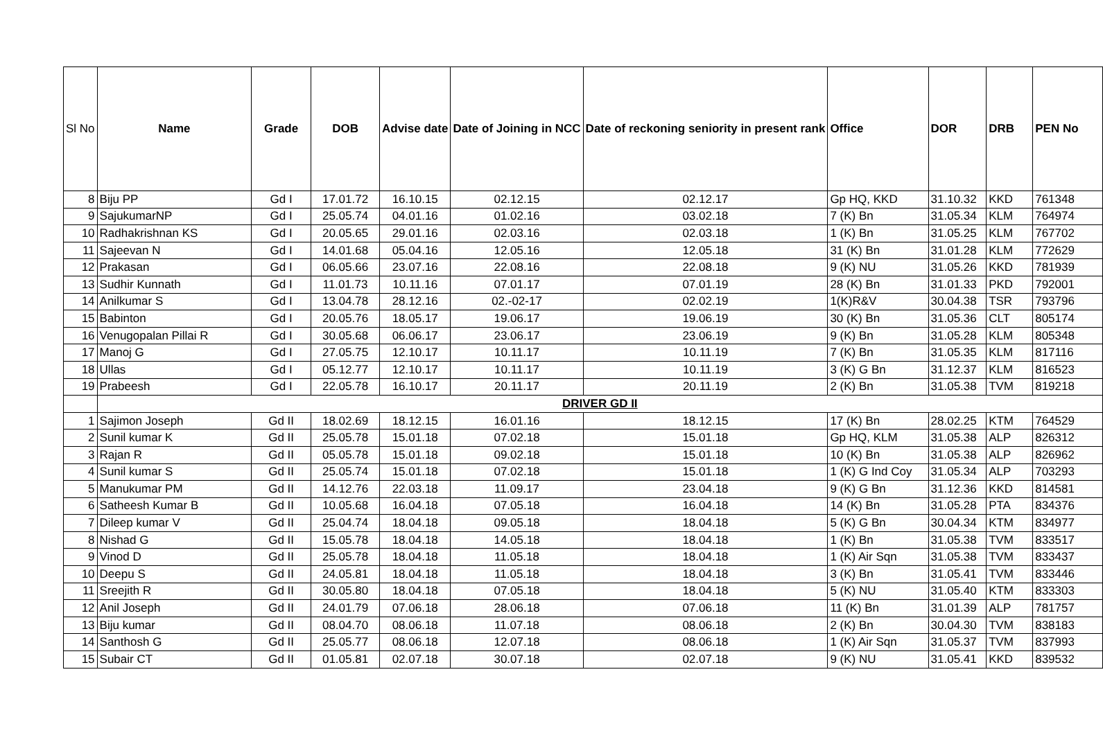| Sl No | Name | Grade | DOB | Advise date | Date of Joining in NCC | Date of reckoning seniority in present rank | Office | DOR | DRB | PEN No |
| --- | --- | --- | --- | --- | --- | --- | --- | --- | --- | --- |
| 8 | Biju PP | Gd I | 17.01.72 | 16.10.15 | 02.12.15 | 02.12.17 | Gp HQ, KKD | 31.10.32 | KKD | 761348 |
| 9 | SajukumarNP | Gd I | 25.05.74 | 04.01.16 | 01.02.16 | 03.02.18 | 7 (K) Bn | 31.05.34 | KLM | 764974 |
| 10 | Radhakrishnan KS | Gd I | 20.05.65 | 29.01.16 | 02.03.16 | 02.03.18 | 1 (K) Bn | 31.05.25 | KLM | 767702 |
| 11 | Sajeevan N | Gd I | 14.01.68 | 05.04.16 | 12.05.16 | 12.05.18 | 31 (K) Bn | 31.01.28 | KLM | 772629 |
| 12 | Prakasan | Gd I | 06.05.66 | 23.07.16 | 22.08.16 | 22.08.18 | 9 (K) NU | 31.05.26 | KKD | 781939 |
| 13 | Sudhir Kunnath | Gd I | 11.01.73 | 10.11.16 | 07.01.17 | 07.01.19 | 28 (K) Bn | 31.01.33 | PKD | 792001 |
| 14 | Anilkumar S | Gd I | 13.04.78 | 28.12.16 | 02.-02-17 | 02.02.19 | 1(K)R&V | 30.04.38 | TSR | 793796 |
| 15 | Babinton | Gd I | 20.05.76 | 18.05.17 | 19.06.17 | 19.06.19 | 30 (K) Bn | 31.05.36 | CLT | 805174 |
| 16 | Venugopalan Pillai R | Gd I | 30.05.68 | 06.06.17 | 23.06.17 | 23.06.19 | 9 (K) Bn | 31.05.28 | KLM | 805348 |
| 17 | Manoj G | Gd I | 27.05.75 | 12.10.17 | 10.11.17 | 10.11.19 | 7 (K) Bn | 31.05.35 | KLM | 817116 |
| 18 | Ullas | Gd I | 05.12.77 | 12.10.17 | 10.11.17 | 10.11.19 | 3 (K) G Bn | 31.12.37 | KLM | 816523 |
| 19 | Prabeesh | Gd I | 22.05.78 | 16.10.17 | 20.11.17 | 20.11.19 | 2 (K) Bn | 31.05.38 | TVM | 819218 |
| | DRIVER GD II | | | | | | | | | |
| 1 | Sajimon Joseph | Gd II | 18.02.69 | 18.12.15 | 16.01.16 | 18.12.15 | 17 (K) Bn | 28.02.25 | KTM | 764529 |
| 2 | Sunil kumar K | Gd II | 25.05.78 | 15.01.18 | 07.02.18 | 15.01.18 | Gp HQ, KLM | 31.05.38 | ALP | 826312 |
| 3 | Rajan R | Gd II | 05.05.78 | 15.01.18 | 09.02.18 | 15.01.18 | 10 (K) Bn | 31.05.38 | ALP | 826962 |
| 4 | Sunil kumar S | Gd II | 25.05.74 | 15.01.18 | 07.02.18 | 15.01.18 | 1 (K) G Ind Coy | 31.05.34 | ALP | 703293 |
| 5 | Manukumar PM | Gd II | 14.12.76 | 22.03.18 | 11.09.17 | 23.04.18 | 9 (K) G Bn | 31.12.36 | KKD | 814581 |
| 6 | Satheesh Kumar B | Gd II | 10.05.68 | 16.04.18 | 07.05.18 | 16.04.18 | 14 (K) Bn | 31.05.28 | PTA | 834376 |
| 7 | Dileep kumar V | Gd II | 25.04.74 | 18.04.18 | 09.05.18 | 18.04.18 | 5 (K) G Bn | 30.04.34 | KTM | 834977 |
| 8 | Nishad G | Gd II | 15.05.78 | 18.04.18 | 14.05.18 | 18.04.18 | 1 (K) Bn | 31.05.38 | TVM | 833517 |
| 9 | Vinod D | Gd II | 25.05.78 | 18.04.18 | 11.05.18 | 18.04.18 | 1 (K) Air Sqn | 31.05.38 | TVM | 833437 |
| 10 | Deepu S | Gd II | 24.05.81 | 18.04.18 | 11.05.18 | 18.04.18 | 3 (K) Bn | 31.05.41 | TVM | 833446 |
| 11 | Sreejith R | Gd II | 30.05.80 | 18.04.18 | 07.05.18 | 18.04.18 | 5 (K) NU | 31.05.40 | KTM | 833303 |
| 12 | Anil Joseph | Gd II | 24.01.79 | 07.06.18 | 28.06.18 | 07.06.18 | 11 (K) Bn | 31.01.39 | ALP | 781757 |
| 13 | Biju kumar | Gd II | 08.04.70 | 08.06.18 | 11.07.18 | 08.06.18 | 2 (K) Bn | 30.04.30 | TVM | 838183 |
| 14 | Santhosh G | Gd II | 25.05.77 | 08.06.18 | 12.07.18 | 08.06.18 | 1 (K) Air Sqn | 31.05.37 | TVM | 837993 |
| 15 | Subair CT | Gd II | 01.05.81 | 02.07.18 | 30.07.18 | 02.07.18 | 9 (K) NU | 31.05.41 | KKD | 839532 |